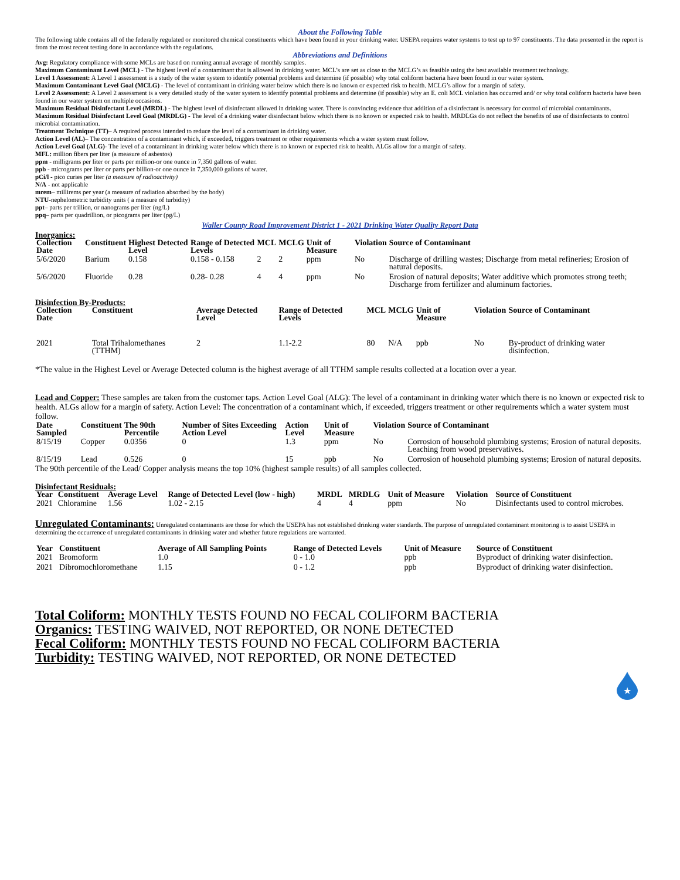About the Following Table
The following table contains all of the federally regulated or monitored chemical constituents which have been found in your drinking water. USEPA requires water systems to test up to 97 constituents. The data presented in the report is from the most recent testing done in accordance with the regulations.
Abbreviations and Definitions
Avg: Regulatory compliance with some MCLs are based on running annual average of monthly samples.
Maximum Contaminant Level (MCL) - The highest level of a contaminant that is allowed in drinking water. MCL’s are set as close to the MCLG’s as feasible using the best available treatment technology.
Level 1 Assessment: A Level 1 assessment is a study of the water system to identify potential problems and determine (if possible) why total coliform bacteria have been found in our water system.
Maximum Contaminant Level Goal (MCLG) - The level of contaminant in drinking water below which there is no known or expected risk to health. MCLG’s allow for a margin of safety.
Level 2 Assessment: A Level 2 assessment is a very detailed study of the water system to identify potential problems and determine (if possible) why an E. coli MCL violation has occurred and/ or why total coliform bacteria have been found in our water system on multiple occasions.
Maximum Residual Disinfectant Level (MRDL) - The highest level of disinfectant allowed in drinking water. There is convincing evidence that addition of a disinfectant is necessary for control of microbial contaminants.
Maximum Residual Disinfectant Level Goal (MRDLG) - The level of a drinking water disinfectant below which there is no known or expected risk to health. MRDLGs do not reflect the benefits of use of disinfectants to control microbial contamination.
Treatment Technique (TT)– A required process intended to reduce the level of a contaminant in drinking water.
Action Level (AL)– The concentration of a contaminant which, if exceeded, triggers treatment or other requirements which a water system must follow.
Action Level Goal (ALG)- The level of a contaminant in drinking water below which there is no known or expected risk to health. ALGs allow for a margin of safety.
MFL: million fibers per liter (a measure of asbestos)
ppm - milligrams per liter or parts per million-or one ounce in 7,350 gallons of water.
ppb - micrograms per liter or parts per billion-or one ounce in 7,350,000 gallons of water.
pCi/l - pico curies per liter (a measure of radioactivity)
N/A - not applicable
mrem– millirems per year (a measure of radiation absorbed by the body)
NTU-nephelometric turbidity units ( a measure of turbidity)
ppt– parts per trillion, or nanograms per liter (ng/L)
ppq– parts per quadrillion, or picograms per liter (pg/L)
Waller County Road Improvement District 1 - 2021 Drinking Water Quality Report Data
Inorganics:
| Collection Date | Constituent | Highest Detected Level | Range of Detected Levels | MCL | MCLG | Unit of Measure | Violation | Source of Contaminant |
| --- | --- | --- | --- | --- | --- | --- | --- | --- |
| 5/6/2020 | Barium | 0.158 | 0.158 - 0.158 | 2 | 2 | ppm | No | Discharge of drilling wastes; Discharge from metal refineries; Erosion of natural deposits. |
| 5/6/2020 | Fluoride | 0.28 | 0.28- 0.28 | 4 | 4 | ppm | No | Erosion of natural deposits; Water additive which promotes strong teeth; Discharge from fertilizer and aluminum factories. |
Disinfection By-Products:
| Collection Date | Constituent | Average Detected Level | Range of Detected Levels | MCL | MCLG | Unit of Measure | Violation | Source of Contaminant |
| --- | --- | --- | --- | --- | --- | --- | --- | --- |
| 2021 | Total Trihalomethanes (TTHM) | 2 | 1.1-2.2 | 80 | N/A | ppb | No | By-product of drinking water disinfection. |
*The value in the Highest Level or Average Detected column is the highest average of all TTHM sample results collected at a location over a year.
Lead and Copper: These samples are taken from the customer taps. Action Level Goal (ALG): The level of a contaminant in drinking water which there is no known or expected risk to health. ALGs allow for a margin of safety. Action Level: The concentration of a contaminant which, if exceeded, triggers treatment or other requirements which a water system must follow.
| Date Sampled | Constituent | The 90th Percentile | Number of Sites Exceeding Action Level | Action Level | Unit of Measure | Violation | Source of Contaminant |
| --- | --- | --- | --- | --- | --- | --- | --- |
| 8/15/19 | Copper | 0.0356 | 0 | 1.3 | ppm | No | Corrosion of household plumbing systems; Erosion of natural deposits. Leaching from wood preservatives. |
| 8/15/19 | Lead | 0.526 | 0 | 15 | ppb | No | Corrosion of household plumbing systems; Erosion of natural deposits. |
The 90th percentile of the Lead/ Copper analysis means the top 10% (highest sample results) of all samples collected.
Disinfectant Residuals:
| Year | Constituent | Average Level | Range of Detected Level (low - high) | MRDL | MRDLG | Unit of Measure | Violation | Source of Constituent |
| --- | --- | --- | --- | --- | --- | --- | --- | --- |
| 2021 | Chloramine | 1.56 | 1.02 - 2.15 | 4 | 4 | ppm | No | Disinfectants used to control microbes. |
Unregulated Contaminants: Unregulated contaminants are those for which the USEPA has not established drinking water standards. The purpose of unregulated contaminant monitoring is to assist USEPA in determining the occurrence of unregulated contaminants in drinking water and whether future regulations are warranted.
| Year | Constituent | Average of All Sampling Points | Range of Detected Levels | Unit of Measure | Source of Constituent |
| --- | --- | --- | --- | --- | --- |
| 2021 | Bromoform | 1.0 | 0 - 1.0 | ppb | Byproduct of drinking water disinfection. |
| 2021 | Dibromochloromethane | 1.15 | 0 - 1.2 | ppb | Byproduct of drinking water disinfection. |
Total Coliform: MONTHLY TESTS FOUND NO FECAL COLIFORM BACTERIA
Organics: TESTING WAIVED, NOT REPORTED, OR NONE DETECTED
Fecal Coliform: MONTHLY TESTS FOUND NO FECAL COLIFORM BACTERIA
Turbidity: TESTING WAIVED, NOT REPORTED, OR NONE DETECTED
★